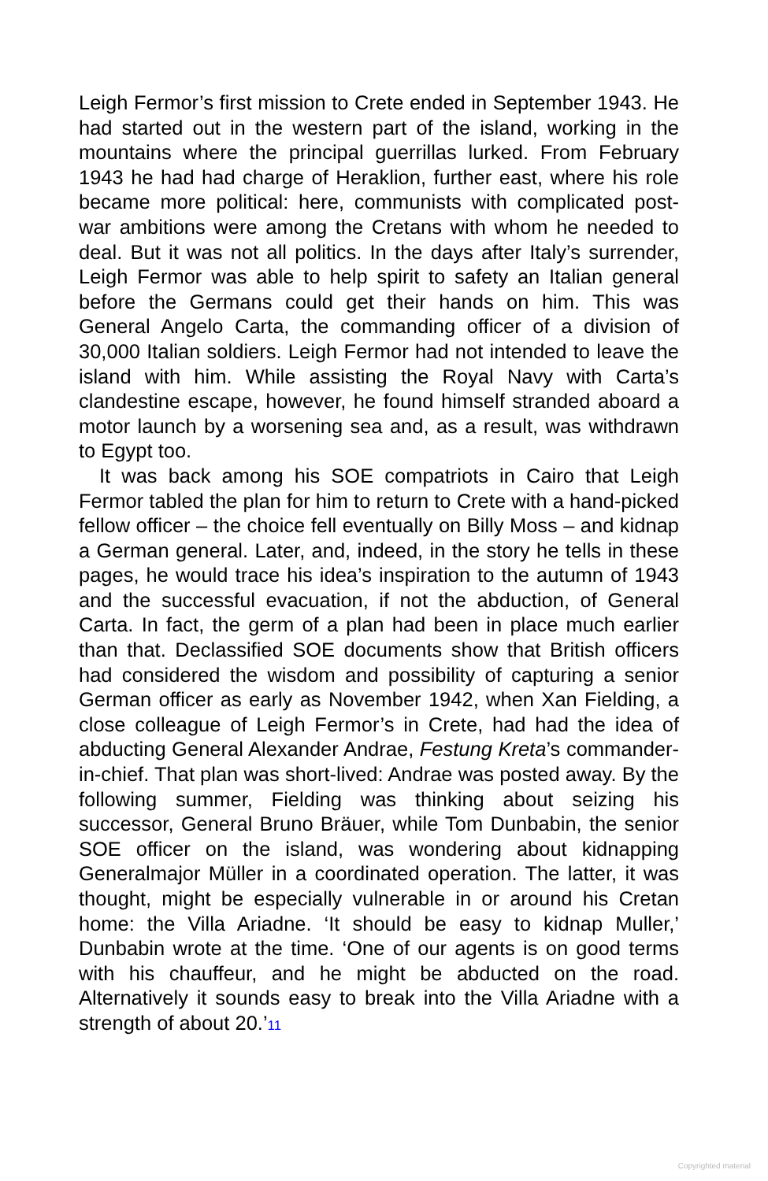Leigh Fermor’s first mission to Crete ended in September 1943. He had started out in the western part of the island, working in the mountains where the principal guerrillas lurked. From February 1943 he had had charge of Heraklion, further east, where his role became more political: here, communists with complicated post-war ambitions were among the Cretans with whom he needed to deal. But it was not all politics. In the days after Italy’s surrender, Leigh Fermor was able to help spirit to safety an Italian general before the Germans could get their hands on him. This was General Angelo Carta, the commanding officer of a division of 30,000 Italian soldiers. Leigh Fermor had not intended to leave the island with him. While assisting the Royal Navy with Carta’s clandestine escape, however, he found himself stranded aboard a motor launch by a worsening sea and, as a result, was withdrawn to Egypt too.
It was back among his SOE compatriots in Cairo that Leigh Fermor tabled the plan for him to return to Crete with a hand-picked fellow officer – the choice fell eventually on Billy Moss – and kidnap a German general. Later, and, indeed, in the story he tells in these pages, he would trace his idea’s inspiration to the autumn of 1943 and the successful evacuation, if not the abduction, of General Carta. In fact, the germ of a plan had been in place much earlier than that. Declassified SOE documents show that British officers had considered the wisdom and possibility of capturing a senior German officer as early as November 1942, when Xan Fielding, a close colleague of Leigh Fermor’s in Crete, had had the idea of abducting General Alexander Andrae, Festung Kreta’s commander-in-chief. That plan was short-lived: Andrae was posted away. By the following summer, Fielding was thinking about seizing his successor, General Bruno Bräuer, while Tom Dunbabin, the senior SOE officer on the island, was wondering about kidnapping Generalmajor Müller in a coordinated operation. The latter, it was thought, might be especially vulnerable in or around his Cretan home: the Villa Ariadne. ‘It should be easy to kidnap Muller,’ Dunbabin wrote at the time. ‘One of our agents is on good terms with his chauffeur, and he might be abducted on the road. Alternatively it sounds easy to break into the Villa Ariadne with a strength of about 20.’11
Copyrighted material